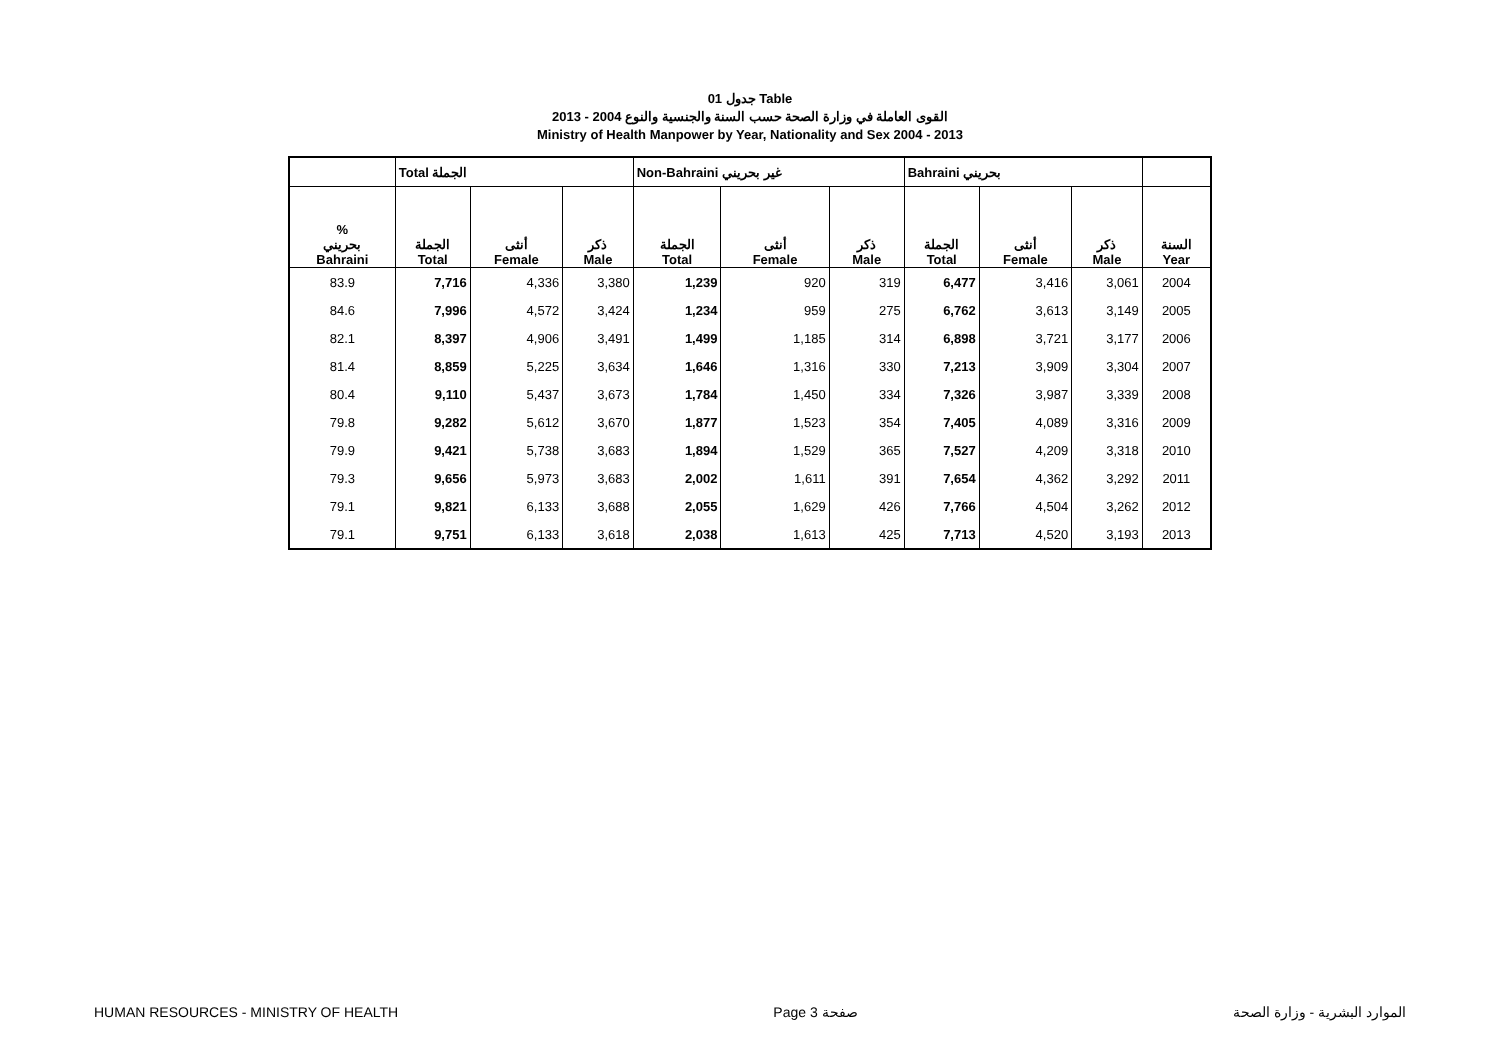جدول 01 Table
القوى العاملة في وزارة الصحة حسب السنة والجنسية والنوع 2004 - 2013
Ministry of Health Manpower by Year, Nationality and Sex 2004 - 2013
| | Total الجملة | | | Non-Bahraini غير بحريني | | | Bahraini بحريني | | | |
| --- | --- | --- | --- | --- | --- | --- | --- | --- | --- | --- |
| % بحريني Bahraini | الجملة Total | أنثى Female | ذكر Male | الجملة Total | أنثى Female | ذكر Male | الجملة Total | أنثى Female | ذكر Male | السنة Year |
| 83.9 | 7,716 | 4,336 | 3,380 | 1,239 | 920 | 319 | 6,477 | 3,416 | 3,061 | 2004 |
| 84.6 | 7,996 | 4,572 | 3,424 | 1,234 | 959 | 275 | 6,762 | 3,613 | 3,149 | 2005 |
| 82.1 | 8,397 | 4,906 | 3,491 | 1,499 | 1,185 | 314 | 6,898 | 3,721 | 3,177 | 2006 |
| 81.4 | 8,859 | 5,225 | 3,634 | 1,646 | 1,316 | 330 | 7,213 | 3,909 | 3,304 | 2007 |
| 80.4 | 9,110 | 5,437 | 3,673 | 1,784 | 1,450 | 334 | 7,326 | 3,987 | 3,339 | 2008 |
| 79.8 | 9,282 | 5,612 | 3,670 | 1,877 | 1,523 | 354 | 7,405 | 4,089 | 3,316 | 2009 |
| 79.9 | 9,421 | 5,738 | 3,683 | 1,894 | 1,529 | 365 | 7,527 | 4,209 | 3,318 | 2010 |
| 79.3 | 9,656 | 5,973 | 3,683 | 2,002 | 1,611 | 391 | 7,654 | 4,362 | 3,292 | 2011 |
| 79.1 | 9,821 | 6,133 | 3,688 | 2,055 | 1,629 | 426 | 7,766 | 4,504 | 3,262 | 2012 |
| 79.1 | 9,751 | 6,133 | 3,618 | 2,038 | 1,613 | 425 | 7,713 | 4,520 | 3,193 | 2013 |
HUMAN RESOURCES - MINISTRY OF HEALTH Page 3 صفحة الموارد البشرية - وزارة الصحة